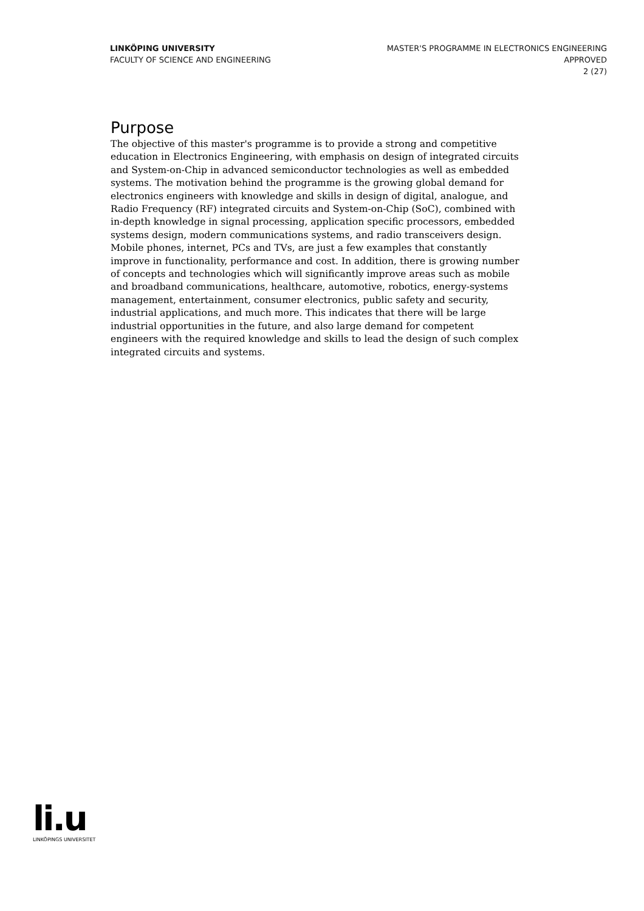LINKÖPING UNIVERSITY
FACULTY OF SCIENCE AND ENGINEERING
MASTER'S PROGRAMME IN ELECTRONICS ENGINEERING
APPROVED
2 (27)
Purpose
The objective of this master's programme is to provide a strong and competitive education in Electronics Engineering, with emphasis on design of integrated circuits and System-on-Chip in advanced semiconductor technologies as well as embedded systems. The motivation behind the programme is the growing global demand for electronics engineers with knowledge and skills in design of digital, analogue, and Radio Frequency (RF) integrated circuits and System-on-Chip (SoC), combined with in-depth knowledge in signal processing, application specific processors, embedded systems design, modern communications systems, and radio transceivers design. Mobile phones, internet, PCs and TVs, are just a few examples that constantly improve in functionality, performance and cost. In addition, there is growing number of concepts and technologies which will significantly improve areas such as mobile and broadband communications, healthcare, automotive, robotics, energy-systems management, entertainment, consumer electronics, public safety and security, industrial applications, and much more. This indicates that there will be large industrial opportunities in the future, and also large demand for competent engineers with the required knowledge and skills to lead the design of such complex integrated circuits and systems.
li.u
LINKÖPINGS UNIVERSITET